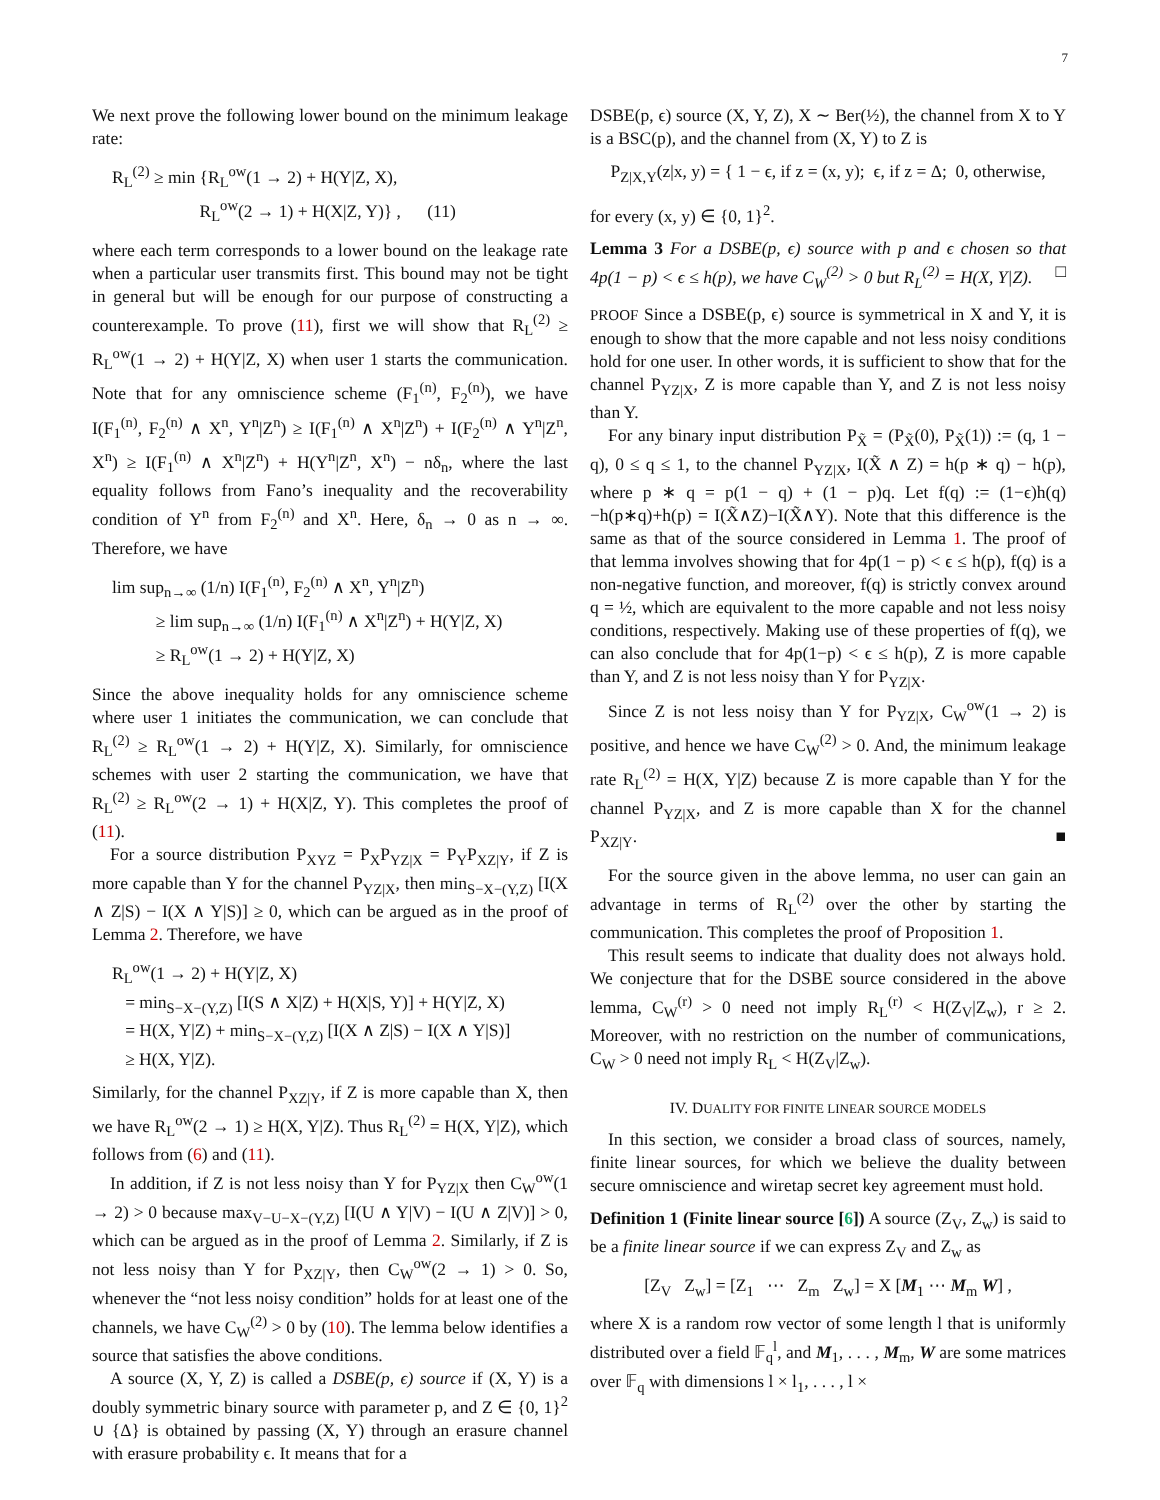7
We next prove the following lower bound on the minimum leakage rate:
R<sub>L</sub><sup>(2)</sup> ≥ min {R<sub>L</sub><sup>ow</sup>(1 → 2) + H(Y|Z, X),
R<sub>L</sub><sup>ow</sup>(2 → 1) + H(X|Z, Y)} , (11)
where each term corresponds to a lower bound on the leakage rate when a particular user transmits first. This bound may not be tight in general but will be enough for our purpose of constructing a counterexample. To prove (11), first we will show that R<sub>L</sub><sup>(2)</sup> ≥ R<sub>L</sub><sup>ow</sup>(1 → 2) + H(Y|Z, X) when user 1 starts the communication. Note that for any omniscience scheme (F<sub>1</sub><sup>(n)</sup>, F<sub>2</sub><sup>(n)</sup>), we have I(F<sub>1</sub><sup>(n)</sup>, F<sub>2</sub><sup>(n)</sup> ∧ X<sup>n</sup>, Y<sup>n</sup>|Z<sup>n</sup>) ≥ I(F<sub>1</sub><sup>(n)</sup> ∧ X<sup>n</sup>|Z<sup>n</sup>) + I(F<sub>2</sub><sup>(n)</sup> ∧ Y<sup>n</sup>|Z<sup>n</sup>, X<sup>n</sup>) ≥ I(F<sub>1</sub><sup>(n)</sup> ∧ X<sup>n</sup>|Z<sup>n</sup>) + H(Y<sup>n</sup>|Z<sup>n</sup>, X<sup>n</sup>) − nδ<sub>n</sub>, where the last equality follows from Fano’s inequality and the recoverability condition of Y<sup>n</sup> from F<sub>2</sub><sup>(n)</sup> and X<sup>n</sup>. Here, δ<sub>n</sub> → 0 as n → ∞. Therefore, we have
lim sup<sub>n→∞</sub> (1/n) I(F<sub>1</sub><sup>(n)</sup>, F<sub>2</sub><sup>(n)</sup> ∧ X<sup>n</sup>, Y<sup>n</sup>|Z<sup>n</sup>)
≥ lim sup<sub>n→∞</sub> (1/n) I(F<sub>1</sub><sup>(n)</sup> ∧ X<sup>n</sup>|Z<sup>n</sup>) + H(Y|Z, X)
≥ R<sub>L</sub><sup>ow</sup>(1 → 2) + H(Y|Z, X)
Since the above inequality holds for any omniscience scheme where user 1 initiates the communication, we can conclude that R<sub>L</sub><sup>(2)</sup> ≥ R<sub>L</sub><sup>ow</sup>(1 → 2) + H(Y|Z, X). Similarly, for omniscience schemes with user 2 starting the communication, we have that R<sub>L</sub><sup>(2)</sup> ≥ R<sub>L</sub><sup>ow</sup>(2 → 1) + H(X|Z, Y). This completes the proof of (11).
For a source distribution P<sub>XYZ</sub> = P<sub>X</sub>P<sub>YZ|X</sub> = P<sub>Y</sub>P<sub>XZ|Y</sub>, if Z is more capable than Y for the channel P<sub>YZ|X</sub>, then min<sub>S−X−(Y,Z)</sub> [I(X ∧ Z|S) − I(X ∧ Y|S)] ≥ 0, which can be argued as in the proof of Lemma 2. Therefore, we have
R<sub>L</sub><sup>ow</sup>(1 → 2) + H(Y|Z, X)
= min<sub>S−X−(Y,Z)</sub> [I(S ∧ X|Z) + H(X|S, Y)] + H(Y|Z, X)
= H(X, Y|Z) + min<sub>S−X−(Y,Z)</sub> [I(X ∧ Z|S) − I(X ∧ Y|S)]
≥ H(X, Y|Z).
Similarly, for the channel P<sub>XZ|Y</sub>, if Z is more capable than X, then we have R<sub>L</sub><sup>ow</sup>(2 → 1) ≥ H(X, Y|Z). Thus R<sub>L</sub><sup>(2)</sup> = H(X, Y|Z), which follows from (6) and (11).
In addition, if Z is not less noisy than Y for P<sub>YZ|X</sub> then C<sub>W</sub><sup>ow</sup>(1 → 2) > 0 because max<sub>V−U−X−(Y,Z)</sub> [I(U ∧ Y|V) − I(U ∧ Z|V)] > 0, which can be argued as in the proof of Lemma 2. Similarly, if Z is not less noisy than Y for P<sub>XZ|Y</sub>, then C<sub>W</sub><sup>ow</sup>(2 → 1) > 0. So, whenever the “not less noisy condition” holds for at least one of the channels, we have C<sub>W</sub><sup>(2)</sup> > 0 by (10). The lemma below identifies a source that satisfies the above conditions.
A source (X, Y, Z) is called a DSBE(p, ϵ) source if (X, Y) is a doubly symmetric binary source with parameter p, and Z ∈ {0, 1}<sup>2</sup> ∪ {Δ} is obtained by passing (X, Y) through an erasure channel with erasure probability ϵ. It means that for a
DSBE(p, ϵ) source (X, Y, Z), X ∼ Ber(½), the channel from X to Y is a BSC(p), and the channel from (X, Y) to Z is
P<sub>Z|X,Y</sub>(z|x, y) = { 1 − ϵ, if z = (x, y); ϵ, if z = Δ; 0, otherwise,
for every (x, y) ∈ {0, 1}<sup>2</sup>.
Lemma 3 For a DSBE(p, ϵ) source with p and ϵ chosen so that 4p(1 − p) < ϵ ≤ h(p), we have C<sub>W</sub><sup>(2)</sup> > 0 but R<sub>L</sub><sup>(2)</sup> = H(X, Y|Z). □
PROOF Since a DSBE(p, ϵ) source is symmetrical in X and Y, it is enough to show that the more capable and not less noisy conditions hold for one user. In other words, it is sufficient to show that for the channel P<sub>YZ|X</sub>, Z is more capable than Y, and Z is not less noisy than Y.
For any binary input distribution P<sub>X̃</sub> = (P<sub>X̃</sub>(0), P<sub>X̃</sub>(1)) := (q, 1 − q), 0 ≤ q ≤ 1, to the channel P<sub>YZ|X</sub>, I(X̃ ∧ Z) = h(p ∗ q) − h(p), where p ∗ q = p(1 − q) + (1 − p)q. Let f(q) := (1−ϵ)h(q)−h(p∗q)+h(p) = I(X̃∧Z)−I(X̃∧Y). Note that this difference is the same as that of the source considered in Lemma 1. The proof of that lemma involves showing that for 4p(1 − p) < ϵ ≤ h(p), f(q) is a non-negative function, and moreover, f(q) is strictly convex around q = ½, which are equivalent to the more capable and not less noisy conditions, respectively. Making use of these properties of f(q), we can also conclude that for 4p(1−p) < ϵ ≤ h(p), Z is more capable than Y, and Z is not less noisy than Y for P<sub>YZ|X</sub>.
Since Z is not less noisy than Y for P<sub>YZ|X</sub>, C<sub>W</sub><sup>ow</sup>(1 → 2) is positive, and hence we have C<sub>W</sub><sup>(2)</sup> > 0. And, the minimum leakage rate R<sub>L</sub><sup>(2)</sup> = H(X, Y|Z) because Z is more capable than Y for the channel P<sub>YZ|X</sub>, and Z is more capable than X for the channel P<sub>XZ|Y</sub>. ■
For the source given in the above lemma, no user can gain an advantage in terms of R<sub>L</sub><sup>(2)</sup> over the other by starting the communication. This completes the proof of Proposition 1.
This result seems to indicate that duality does not always hold. We conjecture that for the DSBE source considered in the above lemma, C<sub>W</sub><sup>(r)</sup> > 0 need not imply R<sub>L</sub><sup>(r)</sup> < H(Z<sub>V</sub>|Z<sub>w</sub>), r ≥ 2. Moreover, with no restriction on the number of communications, C<sub>W</sub> > 0 need not imply R<sub>L</sub> < H(Z<sub>V</sub>|Z<sub>w</sub>).
IV. DUALITY FOR FINITE LINEAR SOURCE MODELS
In this section, we consider a broad class of sources, namely, finite linear sources, for which we believe the duality between secure omniscience and wiretap secret key agreement must hold.
Definition 1 (Finite linear source [6]) A source (Z<sub>V</sub>, Z<sub>w</sub>) is said to be a finite linear source if we can express Z<sub>V</sub> and Z<sub>w</sub> as
[Z<sub>V</sub> Z<sub>w</sub>] = [Z<sub>1</sub> ⋯ Z<sub>m</sub> Z<sub>w</sub>] = X [M<sub>1</sub> ⋯ M<sub>m</sub> W] ,
where X is a random row vector of some length l that is uniformly distributed over a field 𝔽<sub>q</sub><sup>l</sup>, and M<sub>1</sub>, . . . , M<sub>m</sub>, W are some matrices over 𝔽<sub>q</sub> with dimensions l × l<sub>1</sub>, . . . , l ×